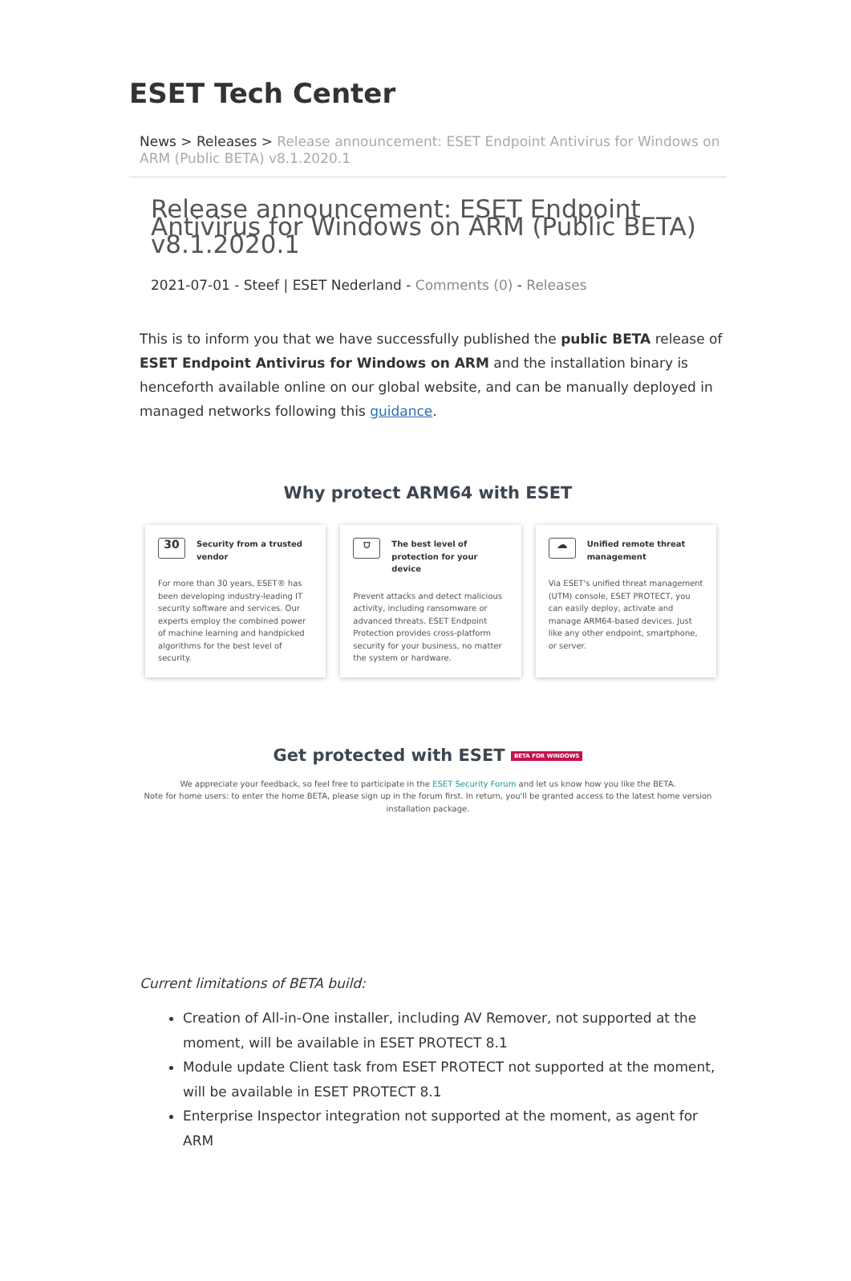ESET Tech Center
News > Releases > Release announcement: ESET Endpoint Antivirus for Windows on ARM (Public BETA) v8.1.2020.1
Release announcement: ESET Endpoint Antivirus for Windows on ARM (Public BETA) v8.1.2020.1
2021-07-01 - Steef | ESET Nederland - Comments (0) - Releases
This is to inform you that we have successfully published the public BETA release of ESET Endpoint Antivirus for Windows on ARM and the installation binary is henceforth available online on our global website, and can be manually deployed in managed networks following this guidance.
Why protect ARM64 with ESET
30 Security from a trusted vendor
For more than 30 years, ESET® has been developing industry-leading IT security software and services. Our experts employ the combined power of machine learning and handpicked algorithms for the best level of security.
⛉ The best level of protection for your device
Prevent attacks and detect malicious activity, including ransomware or advanced threats. ESET Endpoint Protection provides cross-platform security for your business, no matter the system or hardware.
☁ Unified remote threat management
Via ESET's unified threat management (UTM) console, ESET PROTECT, you can easily deploy, activate and manage ARM64-based devices. Just like any other endpoint, smartphone, or server.
Get protected with ESET BETA FOR WINDOWS
We appreciate your feedback, so feel free to participate in the ESET Security Forum and let us know how you like the BETA.
Note for home users: to enter the home BETA, please sign up in the forum first. In return, you'll be granted access to the latest home version installation package.
Current limitations of BETA build:
Creation of All-in-One installer, including AV Remover, not supported at the moment, will be available in ESET PROTECT 8.1
Module update Client task from ESET PROTECT not supported at the moment, will be available in ESET PROTECT 8.1
Enterprise Inspector integration not supported at the moment, as agent for ARM